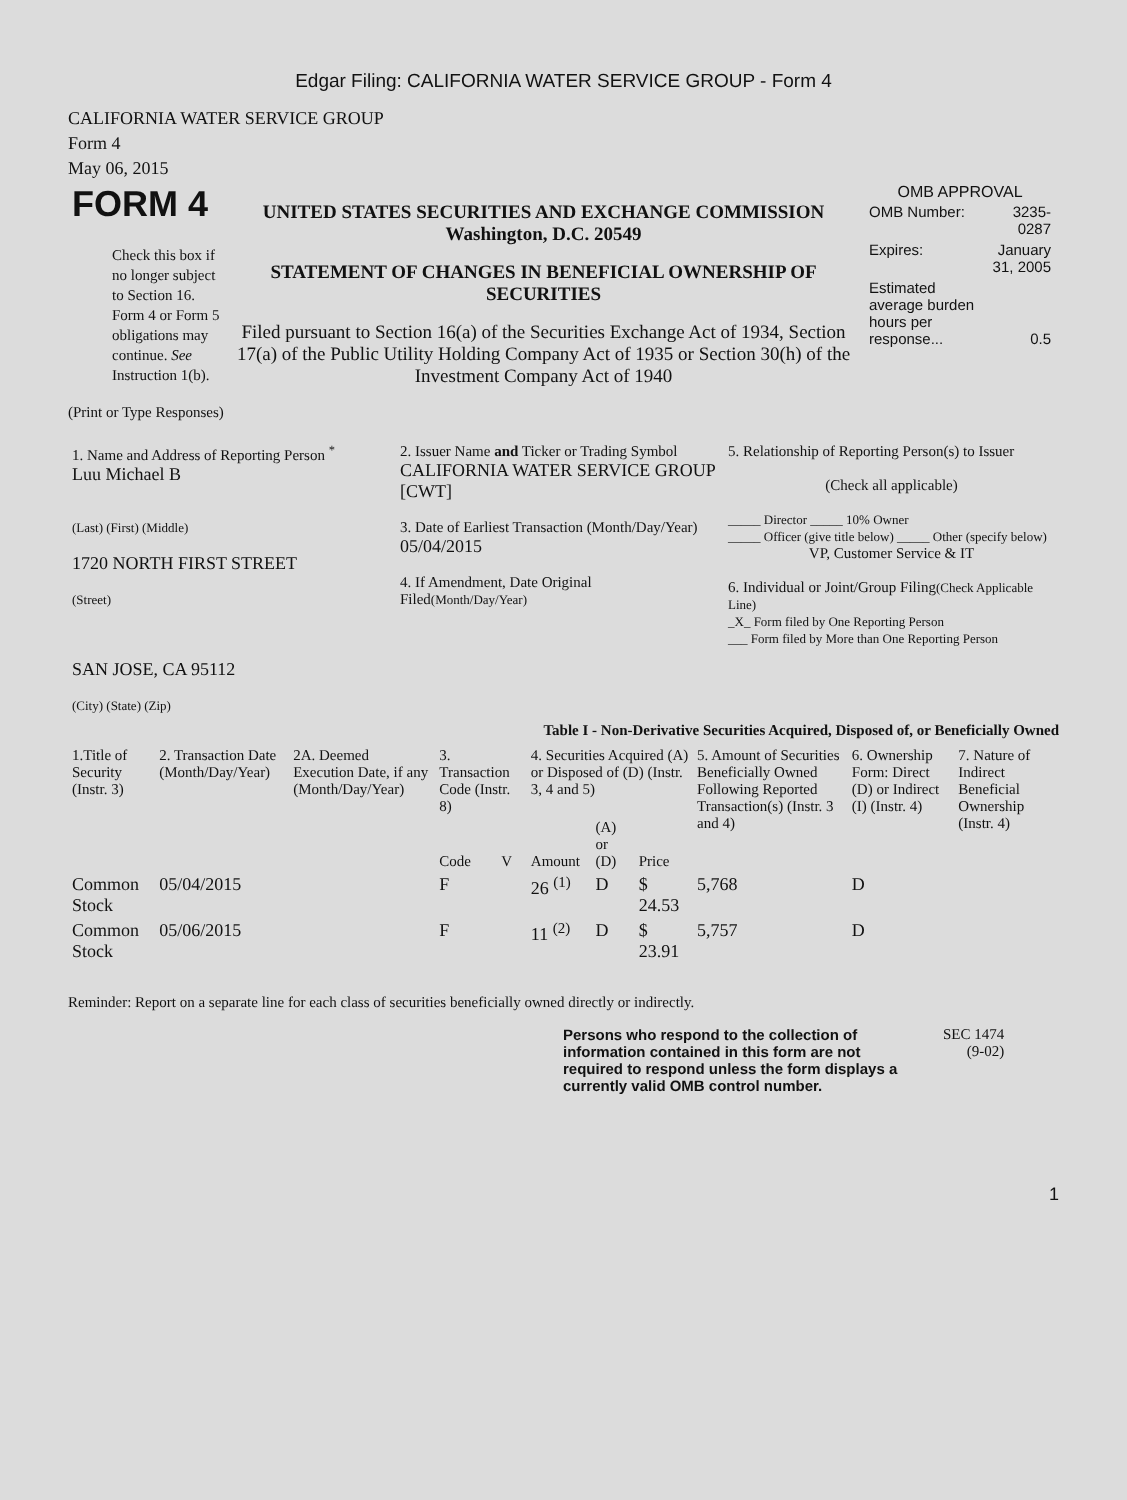Edgar Filing: CALIFORNIA WATER SERVICE GROUP - Form 4
CALIFORNIA WATER SERVICE GROUP
Form 4
May 06, 2015
| FORM 4 Check this box if no longer subject to Section 16. Form 4 or Form 5 obligations may continue. See Instruction 1(b). | UNITED STATES SECURITIES AND EXCHANGE COMMISSION Washington, D.C. 20549 STATEMENT OF CHANGES IN BENEFICIAL OWNERSHIP OF SECURITIES Filed pursuant to Section 16(a) of the Securities Exchange Act of 1934, Section 17(a) of the Public Utility Holding Company Act of 1935 or Section 30(h) of the Investment Company Act of 1940 | OMB APPROVAL / OMB Number: / 3235-0287 / / Expires: / January 31, 2005 / / Estimated average burden hours per response... / 0.5 / |
(Print or Type Responses)
| 1. Name and Address of Reporting Person <sup>*</sup> Luu Michael B (Last) (First) (Middle) 1720 NORTH FIRST STREET (Street) SAN JOSE, CA 95112 (City) (State) (Zip) | 2. Issuer Name and Ticker or Trading Symbol CALIFORNIA WATER SERVICE GROUP [CWT] 3. Date of Earliest Transaction (Month/Day/Year) 05/04/2015 4. If Amendment, Date Original Filed (Month/Day/Year) | 5. Relationship of Reporting Person(s) to Issuer (Check all applicable) _____ Director _____ 10% Owner _____ Officer (give title below) _____ Other (specify below) VP, Customer Service & IT 6. Individual or Joint/Group Filing (Check Applicable Line) _X_ Form filed by One Reporting Person ___ Form filed by More than One Reporting Person |
Table I - Non-Derivative Securities Acquired, Disposed of, or Beneficially Owned
| 1.Title of Security (Instr. 3) | 2. Transaction Date (Month/Day/Year) | 2A. Deemed Execution Date, if any (Month/Day/Year) | 3. Transaction Code (Instr. 8) | | 4. Securities Acquired (A) or Disposed of (D) (Instr. 3, 4 and 5) | | | 5. Amount of Securities Beneficially Owned Following Reported Transaction(s) (Instr. 3 and 4) | 6. Ownership Form: Direct (D) or Indirect (I) (Instr. 4) | 7. Nature of Indirect Beneficial Ownership (Instr. 4) |
| --- | --- | --- | --- | --- | --- | --- | --- | --- | --- | --- |
| | | | Code | V | Amount | (A) or (D) | Price | | | |
| Common Stock | 05/04/2015 | | F | | 26 <sup>(1)</sup> | D | $ 24.53 | 5,768 | D | |
| Common Stock | 05/06/2015 | | F | | 11 <sup>(2)</sup> | D | $ 23.91 | 5,757 | D | |
Reminder: Report on a separate line for each class of securities beneficially owned directly or indirectly.
Persons who respond to the collection of information contained in this form are not required to respond unless the form displays a currently valid OMB control number.
SEC 1474
(9-02)
1